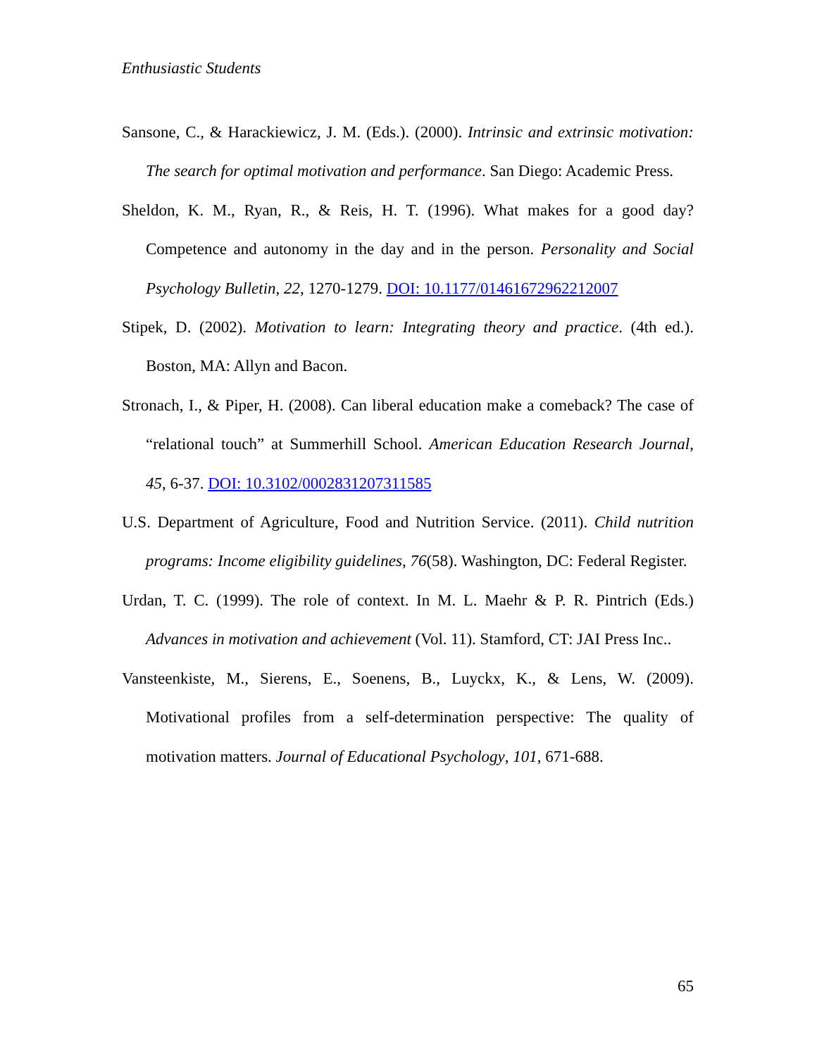Enthusiastic Students
Sansone, C., & Harackiewicz, J. M. (Eds.). (2000). Intrinsic and extrinsic motivation: The search for optimal motivation and performance. San Diego: Academic Press.
Sheldon, K. M., Ryan, R., & Reis, H. T. (1996). What makes for a good day? Competence and autonomy in the day and in the person. Personality and Social Psychology Bulletin, 22, 1270-1279. DOI: 10.1177/01461672962212007
Stipek, D. (2002). Motivation to learn: Integrating theory and practice. (4th ed.). Boston, MA: Allyn and Bacon.
Stronach, I., & Piper, H. (2008). Can liberal education make a comeback? The case of “relational touch” at Summerhill School. American Education Research Journal, 45, 6-37. DOI: 10.3102/0002831207311585
U.S. Department of Agriculture, Food and Nutrition Service. (2011). Child nutrition programs: Income eligibility guidelines, 76(58). Washington, DC: Federal Register.
Urdan, T. C. (1999). The role of context. In M. L. Maehr & P. R. Pintrich (Eds.) Advances in motivation and achievement (Vol. 11). Stamford, CT: JAI Press Inc..
Vansteenkiste, M., Sierens, E., Soenens, B., Luyckx, K., & Lens, W. (2009). Motivational profiles from a self-determination perspective: The quality of motivation matters. Journal of Educational Psychology, 101, 671-688.
65